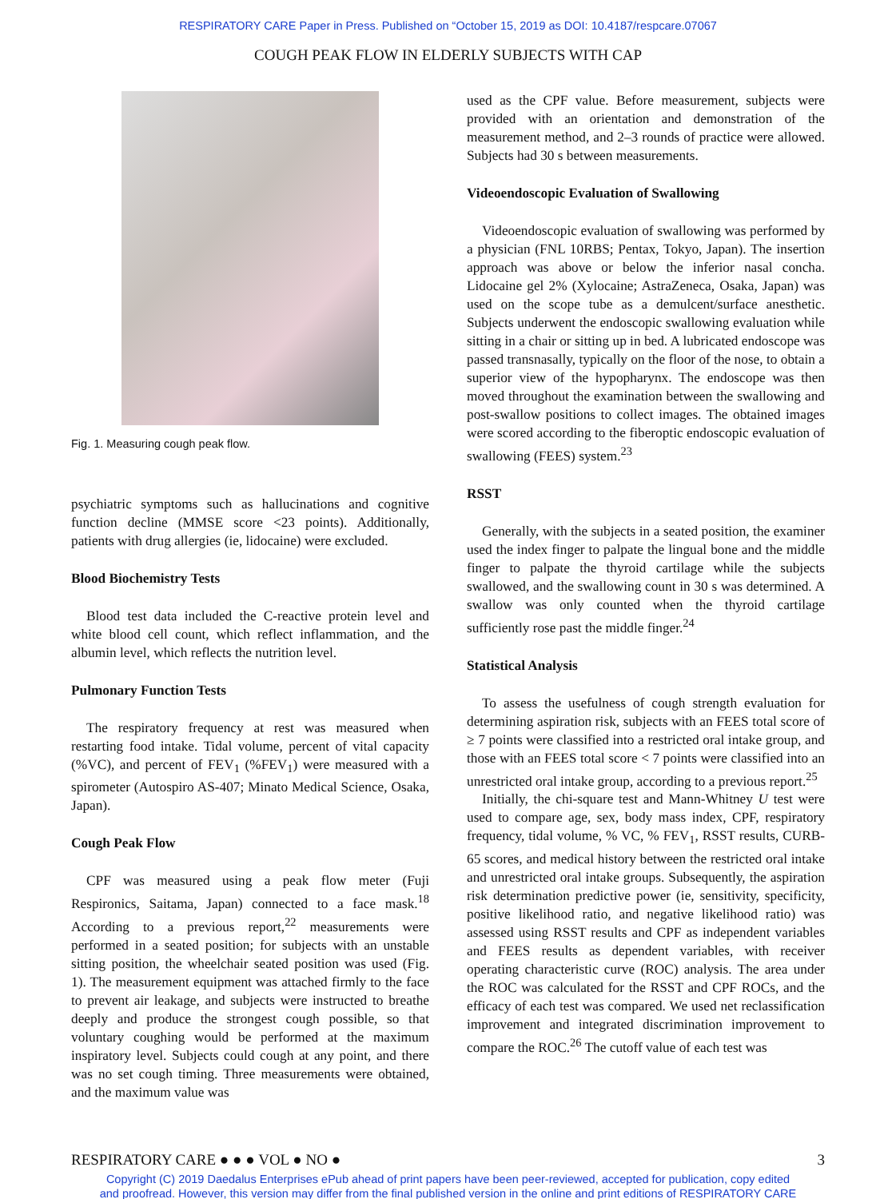RESPIRATORY CARE Paper in Press. Published on “October 15, 2019 as DOI: 10.4187/respcare.07067
COUGH PEAK FLOW IN ELDERLY SUBJECTS WITH CAP
Fig. 1. Measuring cough peak flow.
psychiatric symptoms such as hallucinations and cognitive function decline (MMSE score <23 points). Additionally, patients with drug allergies (ie, lidocaine) were excluded.
Blood Biochemistry Tests
Blood test data included the C-reactive protein level and white blood cell count, which reflect inflammation, and the albumin level, which reflects the nutrition level.
Pulmonary Function Tests
The respiratory frequency at rest was measured when restarting food intake. Tidal volume, percent of vital capacity (%VC), and percent of FEV<sub>1</sub> (%FEV<sub>1</sub>) were measured with a spirometer (Autospiro AS-407; Minato Medical Science, Osaka, Japan).
Cough Peak Flow
CPF was measured using a peak flow meter (Fuji Respironics, Saitama, Japan) connected to a face mask.<sup>18</sup> According to a previous report,<sup>22</sup> measurements were performed in a seated position; for subjects with an unstable sitting position, the wheelchair seated position was used (Fig. 1). The measurement equipment was attached firmly to the face to prevent air leakage, and subjects were instructed to breathe deeply and produce the strongest cough possible, so that voluntary coughing would be performed at the maximum inspiratory level. Subjects could cough at any point, and there was no set cough timing. Three measurements were obtained, and the maximum value was
used as the CPF value. Before measurement, subjects were provided with an orientation and demonstration of the measurement method, and 2–3 rounds of practice were allowed. Subjects had 30 s between measurements.
Videoendoscopic Evaluation of Swallowing
Videoendoscopic evaluation of swallowing was performed by a physician (FNL 10RBS; Pentax, Tokyo, Japan). The insertion approach was above or below the inferior nasal concha. Lidocaine gel 2% (Xylocaine; AstraZeneca, Osaka, Japan) was used on the scope tube as a demulcent/surface anesthetic. Subjects underwent the endoscopic swallowing evaluation while sitting in a chair or sitting up in bed. A lubricated endoscope was passed transnasally, typically on the floor of the nose, to obtain a superior view of the hypopharynx. The endoscope was then moved throughout the examination between the swallowing and post-swallow positions to collect images. The obtained images were scored according to the fiberoptic endoscopic evaluation of swallowing (FEES) system.<sup>23</sup>
RSST
Generally, with the subjects in a seated position, the examiner used the index finger to palpate the lingual bone and the middle finger to palpate the thyroid cartilage while the subjects swallowed, and the swallowing count in 30 s was determined. A swallow was only counted when the thyroid cartilage sufficiently rose past the middle finger.<sup>24</sup>
Statistical Analysis
To assess the usefulness of cough strength evaluation for determining aspiration risk, subjects with an FEES total score of ≥ 7 points were classified into a restricted oral intake group, and those with an FEES total score < 7 points were classified into an unrestricted oral intake group, according to a previous report.<sup>25</sup>
Initially, the chi-square test and Mann-Whitney U test were used to compare age, sex, body mass index, CPF, respiratory frequency, tidal volume, % VC, % FEV<sub>1</sub>, RSST results, CURB-65 scores, and medical history between the restricted oral intake and unrestricted oral intake groups. Subsequently, the aspiration risk determination predictive power (ie, sensitivity, specificity, positive likelihood ratio, and negative likelihood ratio) was assessed using RSST results and CPF as independent variables and FEES results as dependent variables, with receiver operating characteristic curve (ROC) analysis. The area under the ROC was calculated for the RSST and CPF ROCs, and the efficacy of each test was compared. We used net reclassification improvement and integrated discrimination improvement to compare the ROC.<sup>26</sup> The cutoff value of each test was
RESPIRATORY CARE ● ● ● VOL ● NO ● 3
Copyright (C) 2019 Daedalus Enterprises ePub ahead of print papers have been peer-reviewed, accepted for publication, copy edited
and proofread. However, this version may differ from the final published version in the online and print editions of RESPIRATORY CARE